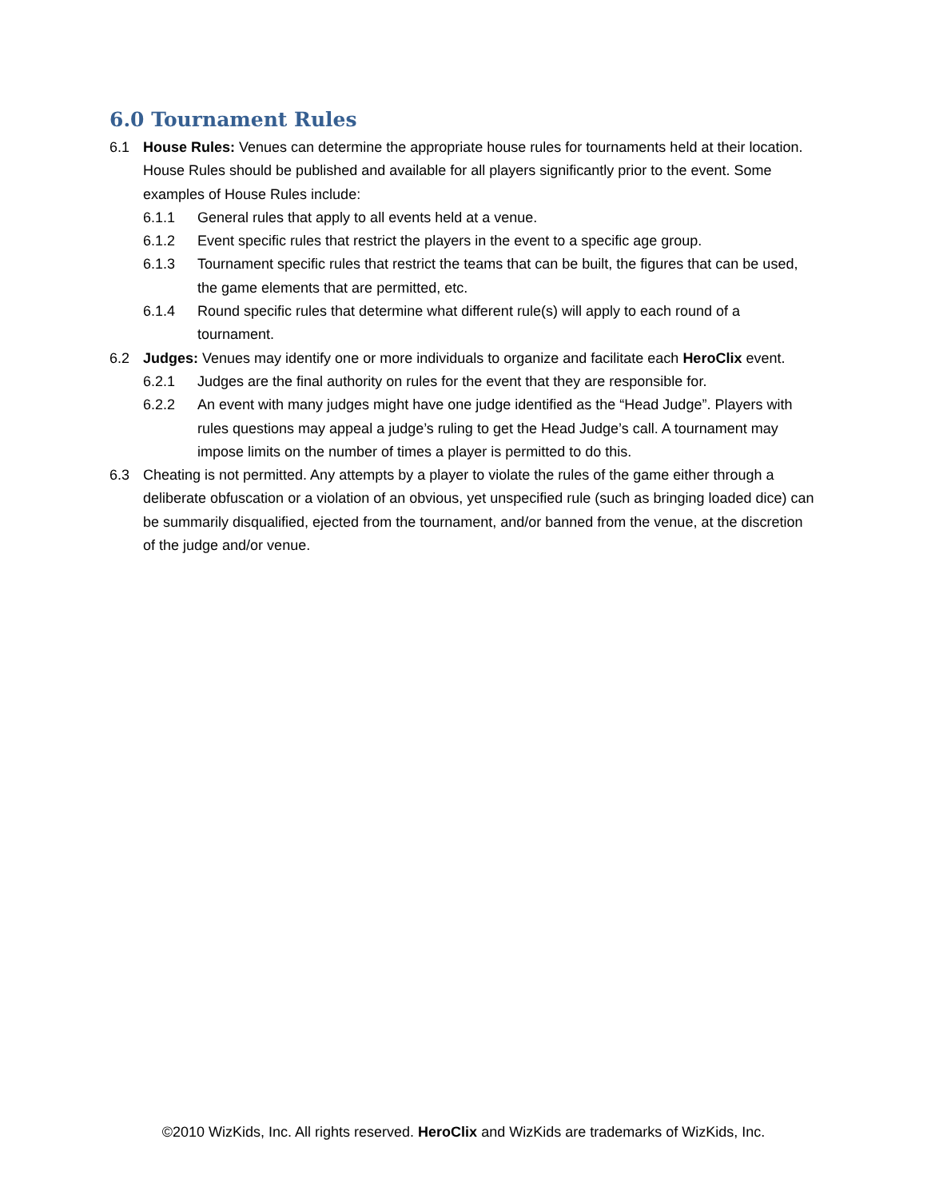6.0 Tournament Rules
6.1 House Rules: Venues can determine the appropriate house rules for tournaments held at their location. House Rules should be published and available for all players significantly prior to the event. Some examples of House Rules include:
6.1.1 General rules that apply to all events held at a venue.
6.1.2 Event specific rules that restrict the players in the event to a specific age group.
6.1.3 Tournament specific rules that restrict the teams that can be built, the figures that can be used, the game elements that are permitted, etc.
6.1.4 Round specific rules that determine what different rule(s) will apply to each round of a tournament.
6.2 Judges: Venues may identify one or more individuals to organize and facilitate each HeroClix event.
6.2.1 Judges are the final authority on rules for the event that they are responsible for.
6.2.2 An event with many judges might have one judge identified as the “Head Judge”. Players with rules questions may appeal a judge’s ruling to get the Head Judge’s call. A tournament may impose limits on the number of times a player is permitted to do this.
6.3 Cheating is not permitted. Any attempts by a player to violate the rules of the game either through a deliberate obfuscation or a violation of an obvious, yet unspecified rule (such as bringing loaded dice) can be summarily disqualified, ejected from the tournament, and/or banned from the venue, at the discretion of the judge and/or venue.
©2010 WizKids, Inc. All rights reserved. HeroClix and WizKids are trademarks of WizKids, Inc.